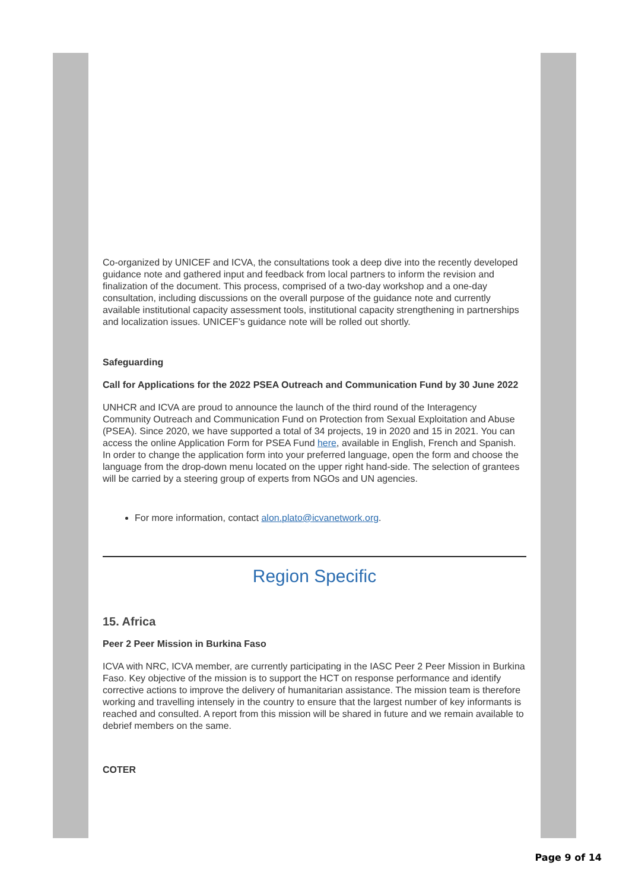Co-organized by UNICEF and ICVA, the consultations took a deep dive into the recently developed guidance note and gathered input and feedback from local partners to inform the revision and finalization of the document. This process, comprised of a two-day workshop and a one-day consultation, including discussions on the overall purpose of the guidance note and currently available institutional capacity assessment tools, institutional capacity strengthening in partnerships and localization issues. UNICEF’s guidance note will be rolled out shortly.
Safeguarding
Call for Applications for the 2022 PSEA Outreach and Communication Fund by 30 June 2022
UNHCR and ICVA are proud to announce the launch of the third round of the Interagency Community Outreach and Communication Fund on Protection from Sexual Exploitation and Abuse (PSEA). Since 2020, we have supported a total of 34 projects, 19 in 2020 and 15 in 2021. You can access the online Application Form for PSEA Fund here, available in English, French and Spanish. In order to change the application form into your preferred language, open the form and choose the language from the drop-down menu located on the upper right hand-side. The selection of grantees will be carried by a steering group of experts from NGOs and UN agencies.
For more information, contact alon.plato@icvanetwork.org.
Region Specific
15. Africa
Peer 2 Peer Mission in Burkina Faso
ICVA with NRC, ICVA member, are currently participating in the IASC Peer 2 Peer Mission in Burkina Faso. Key objective of the mission is to support the HCT on response performance and identify corrective actions to improve the delivery of humanitarian assistance. The mission team is therefore working and travelling intensely in the country to ensure that the largest number of key informants is reached and consulted. A report from this mission will be shared in future and we remain available to debrief members on the same.
COTER
Page 9 of 14